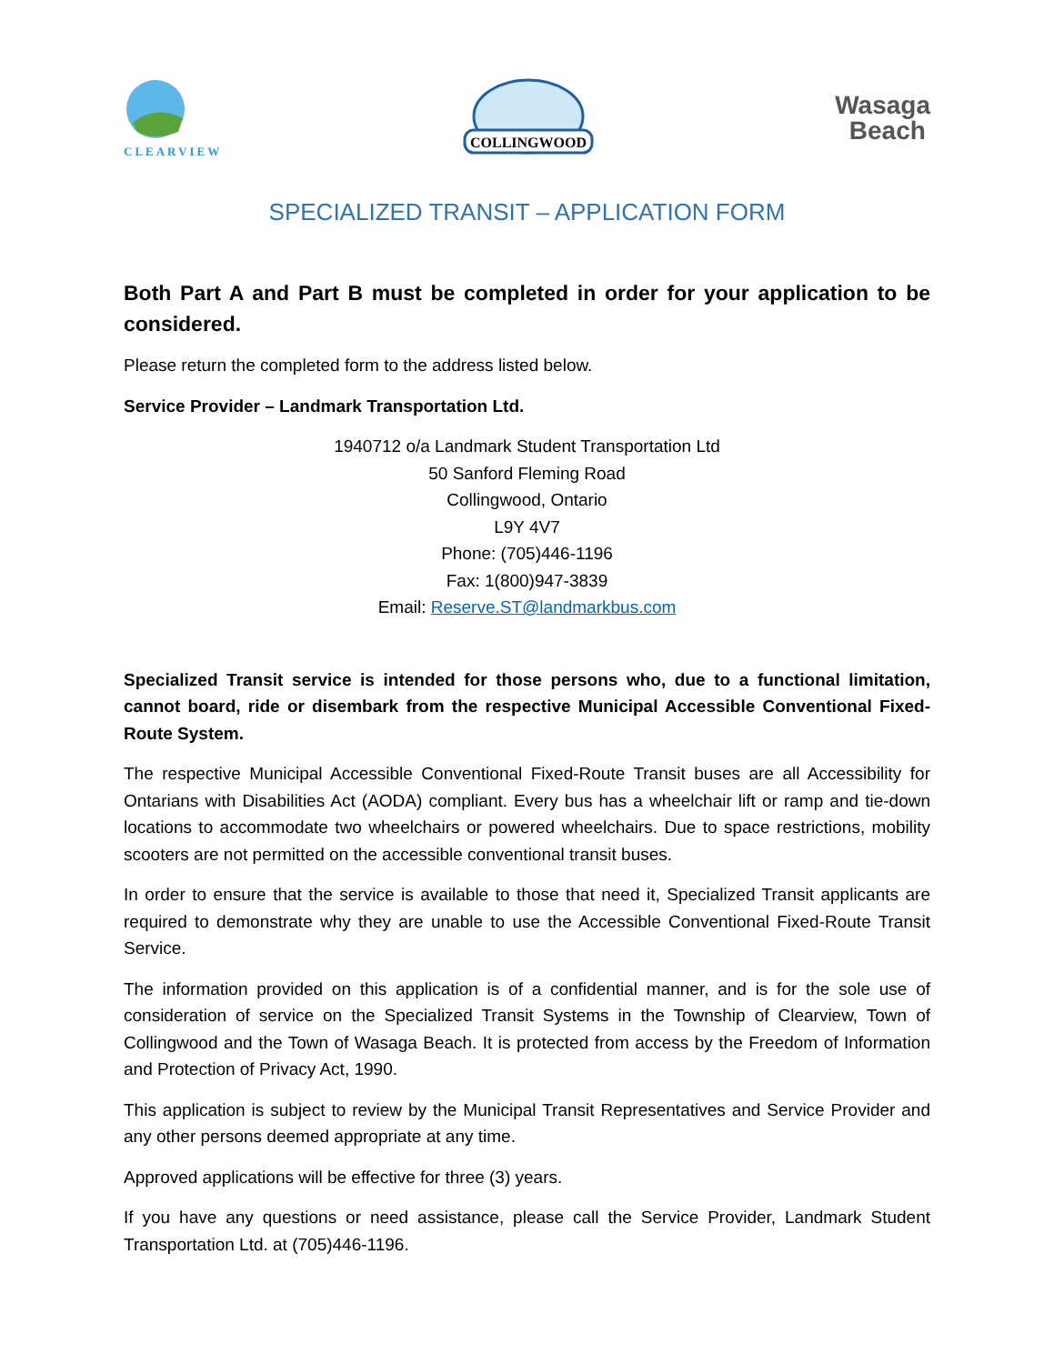CLEARVIEW
COLLINGWOOD
Wasaga
Beach
SPECIALIZED TRANSIT – APPLICATION FORM
Both Part A and Part B must be completed in order for your application to be considered.
Please return the completed form to the address listed below.
Service Provider – Landmark Transportation Ltd.
1940712 o/a Landmark Student Transportation Ltd
50 Sanford Fleming Road
Collingwood, Ontario
L9Y 4V7
Phone: (705)446-1196
Fax: 1(800)947-3839
Email: Reserve.ST@landmarkbus.com
Specialized Transit service is intended for those persons who, due to a functional limitation, cannot board, ride or disembark from the respective Municipal Accessible Conventional Fixed-Route System.
The respective Municipal Accessible Conventional Fixed-Route Transit buses are all Accessibility for Ontarians with Disabilities Act (AODA) compliant. Every bus has a wheelchair lift or ramp and tie-down locations to accommodate two wheelchairs or powered wheelchairs. Due to space restrictions, mobility scooters are not permitted on the accessible conventional transit buses.
In order to ensure that the service is available to those that need it, Specialized Transit applicants are required to demonstrate why they are unable to use the Accessible Conventional Fixed-Route Transit Service.
The information provided on this application is of a confidential manner, and is for the sole use of consideration of service on the Specialized Transit Systems in the Township of Clearview, Town of Collingwood and the Town of Wasaga Beach. It is protected from access by the Freedom of Information and Protection of Privacy Act, 1990.
This application is subject to review by the Municipal Transit Representatives and Service Provider and any other persons deemed appropriate at any time.
Approved applications will be effective for three (3) years.
If you have any questions or need assistance, please call the Service Provider, Landmark Student Transportation Ltd. at (705)446-1196.